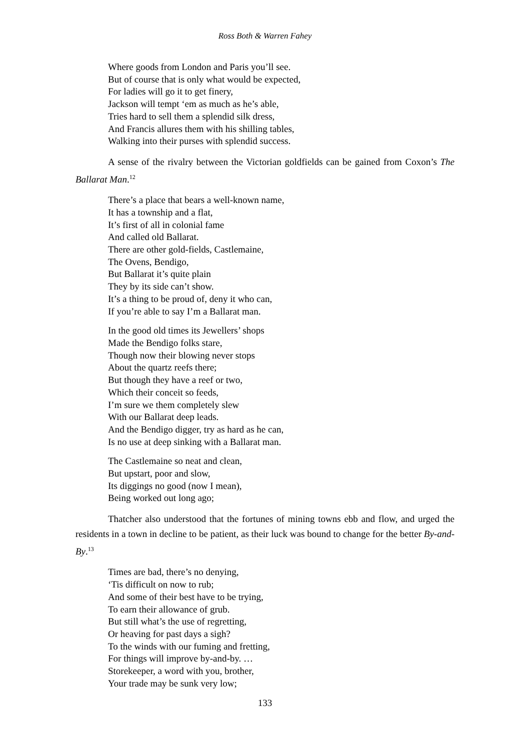Ross Both & Warren Fahey
Where goods from London and Paris you’ll see.
But of course that is only what would be expected,
For ladies will go it to get finery,
Jackson will tempt ‘em as much as he’s able,
Tries hard to sell them a splendid silk dress,
And Francis allures them with his shilling tables,
Walking into their purses with splendid success.
A sense of the rivalry between the Victorian goldfields can be gained from Coxon’s The Ballarat Man.<sup>12</sup>
There’s a place that bears a well-known name,
It has a township and a flat,
It’s first of all in colonial fame
And called old Ballarat.
There are other gold-fields, Castlemaine,
The Ovens, Bendigo,
But Ballarat it’s quite plain
They by its side can’t show.
It’s a thing to be proud of, deny it who can,
If you’re able to say I’m a Ballarat man.
In the good old times its Jewellers’ shops
Made the Bendigo folks stare,
Though now their blowing never stops
About the quartz reefs there;
But though they have a reef or two,
Which their conceit so feeds,
I’m sure we them completely slew
With our Ballarat deep leads.
And the Bendigo digger, try as hard as he can,
Is no use at deep sinking with a Ballarat man.
The Castlemaine so neat and clean,
But upstart, poor and slow,
Its diggings no good (now I mean),
Being worked out long ago;
Thatcher also understood that the fortunes of mining towns ebb and flow, and urged the residents in a town in decline to be patient, as their luck was bound to change for the better By-and-By.<sup>13</sup>
Times are bad, there’s no denying,
‘Tis difficult on now to rub;
And some of their best have to be trying,
To earn their allowance of grub.
But still what’s the use of regretting,
Or heaving for past days a sigh?
To the winds with our fuming and fretting,
For things will improve by-and-by. …
Storekeeper, a word with you, brother,
Your trade may be sunk very low;
133